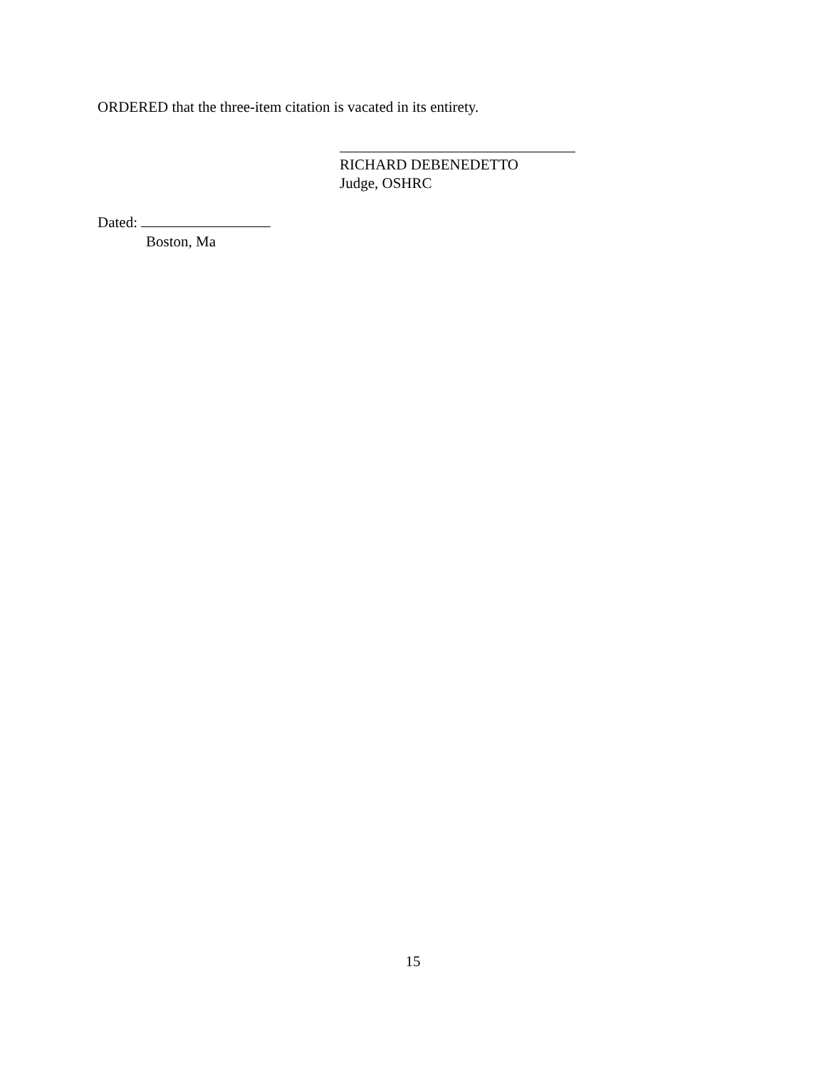ORDERED that the three-item citation is vacated in its entirety.
RICHARD DEBENEDETTO
Judge, OSHRC
Dated:
Boston, Ma
15